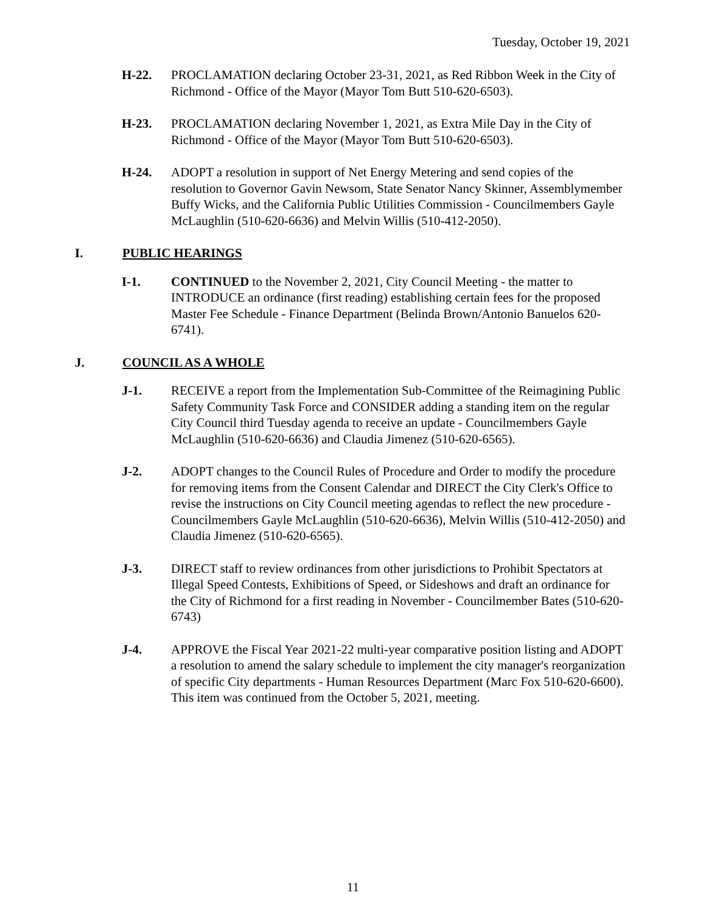Tuesday, October 19, 2021
H-22. PROCLAMATION declaring October 23-31, 2021, as Red Ribbon Week in the City of Richmond - Office of the Mayor (Mayor Tom Butt 510-620-6503).
H-23. PROCLAMATION declaring November 1, 2021, as Extra Mile Day in the City of Richmond - Office of the Mayor (Mayor Tom Butt 510-620-6503).
H-24. ADOPT a resolution in support of Net Energy Metering and send copies of the resolution to Governor Gavin Newsom, State Senator Nancy Skinner, Assemblymember Buffy Wicks, and the California Public Utilities Commission - Councilmembers Gayle McLaughlin (510-620-6636) and Melvin Willis (510-412-2050).
I. PUBLIC HEARINGS
I-1. CONTINUED to the November 2, 2021, City Council Meeting - the matter to INTRODUCE an ordinance (first reading) establishing certain fees for the proposed Master Fee Schedule - Finance Department (Belinda Brown/Antonio Banuelos 620-6741).
J. COUNCIL AS A WHOLE
J-1. RECEIVE a report from the Implementation Sub-Committee of the Reimagining Public Safety Community Task Force and CONSIDER adding a standing item on the regular City Council third Tuesday agenda to receive an update - Councilmembers Gayle McLaughlin (510-620-6636) and Claudia Jimenez (510-620-6565).
J-2. ADOPT changes to the Council Rules of Procedure and Order to modify the procedure for removing items from the Consent Calendar and DIRECT the City Clerk's Office to revise the instructions on City Council meeting agendas to reflect the new procedure - Councilmembers Gayle McLaughlin (510-620-6636), Melvin Willis (510-412-2050) and Claudia Jimenez (510-620-6565).
J-3. DIRECT staff to review ordinances from other jurisdictions to Prohibit Spectators at Illegal Speed Contests, Exhibitions of Speed, or Sideshows and draft an ordinance for the City of Richmond for a first reading in November - Councilmember Bates (510-620-6743)
J-4. APPROVE the Fiscal Year 2021-22 multi-year comparative position listing and ADOPT a resolution to amend the salary schedule to implement the city manager's reorganization of specific City departments - Human Resources Department (Marc Fox 510-620-6600). This item was continued from the October 5, 2021, meeting.
11